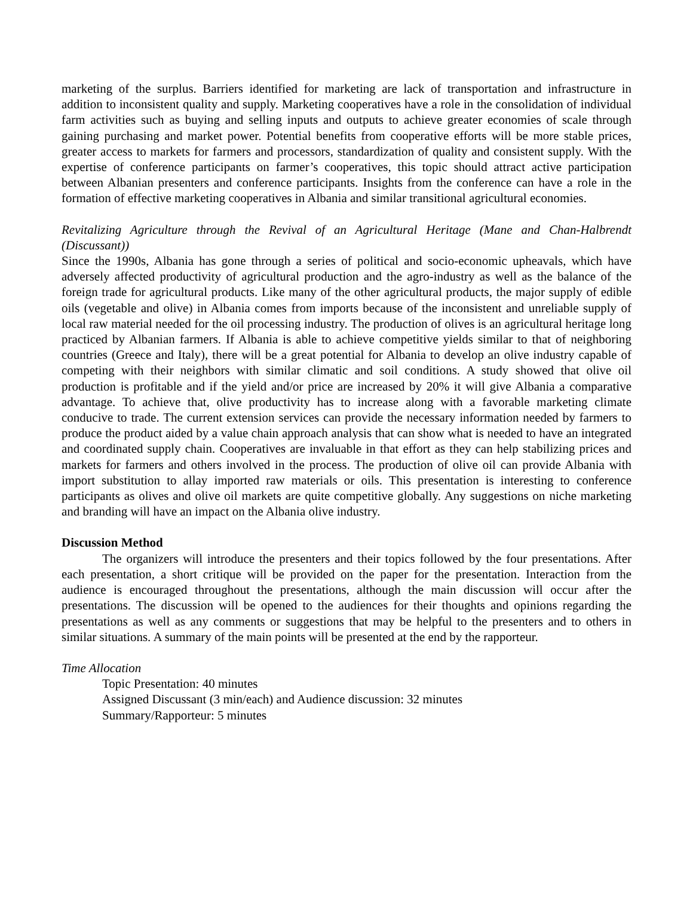marketing of the surplus. Barriers identified for marketing are lack of transportation and infrastructure in addition to inconsistent quality and supply. Marketing cooperatives have a role in the consolidation of individual farm activities such as buying and selling inputs and outputs to achieve greater economies of scale through gaining purchasing and market power. Potential benefits from cooperative efforts will be more stable prices, greater access to markets for farmers and processors, standardization of quality and consistent supply. With the expertise of conference participants on farmer’s cooperatives, this topic should attract active participation between Albanian presenters and conference participants. Insights from the conference can have a role in the formation of effective marketing cooperatives in Albania and similar transitional agricultural economies.
Revitalizing Agriculture through the Revival of an Agricultural Heritage (Mane and Chan-Halbrendt (Discussant))
Since the 1990s, Albania has gone through a series of political and socio-economic upheavals, which have adversely affected productivity of agricultural production and the agro-industry as well as the balance of the foreign trade for agricultural products. Like many of the other agricultural products, the major supply of edible oils (vegetable and olive) in Albania comes from imports because of the inconsistent and unreliable supply of local raw material needed for the oil processing industry. The production of olives is an agricultural heritage long practiced by Albanian farmers. If Albania is able to achieve competitive yields similar to that of neighboring countries (Greece and Italy), there will be a great potential for Albania to develop an olive industry capable of competing with their neighbors with similar climatic and soil conditions. A study showed that olive oil production is profitable and if the yield and/or price are increased by 20% it will give Albania a comparative advantage. To achieve that, olive productivity has to increase along with a favorable marketing climate conducive to trade. The current extension services can provide the necessary information needed by farmers to produce the product aided by a value chain approach analysis that can show what is needed to have an integrated and coordinated supply chain. Cooperatives are invaluable in that effort as they can help stabilizing prices and markets for farmers and others involved in the process. The production of olive oil can provide Albania with import substitution to allay imported raw materials or oils. This presentation is interesting to conference participants as olives and olive oil markets are quite competitive globally. Any suggestions on niche marketing and branding will have an impact on the Albania olive industry.
Discussion Method
The organizers will introduce the presenters and their topics followed by the four presentations. After each presentation, a short critique will be provided on the paper for the presentation. Interaction from the audience is encouraged throughout the presentations, although the main discussion will occur after the presentations. The discussion will be opened to the audiences for their thoughts and opinions regarding the presentations as well as any comments or suggestions that may be helpful to the presenters and to others in similar situations. A summary of the main points will be presented at the end by the rapporteur.
Time Allocation
Topic Presentation: 40 minutes
Assigned Discussant (3 min/each) and Audience discussion: 32 minutes
Summary/Rapporteur: 5 minutes